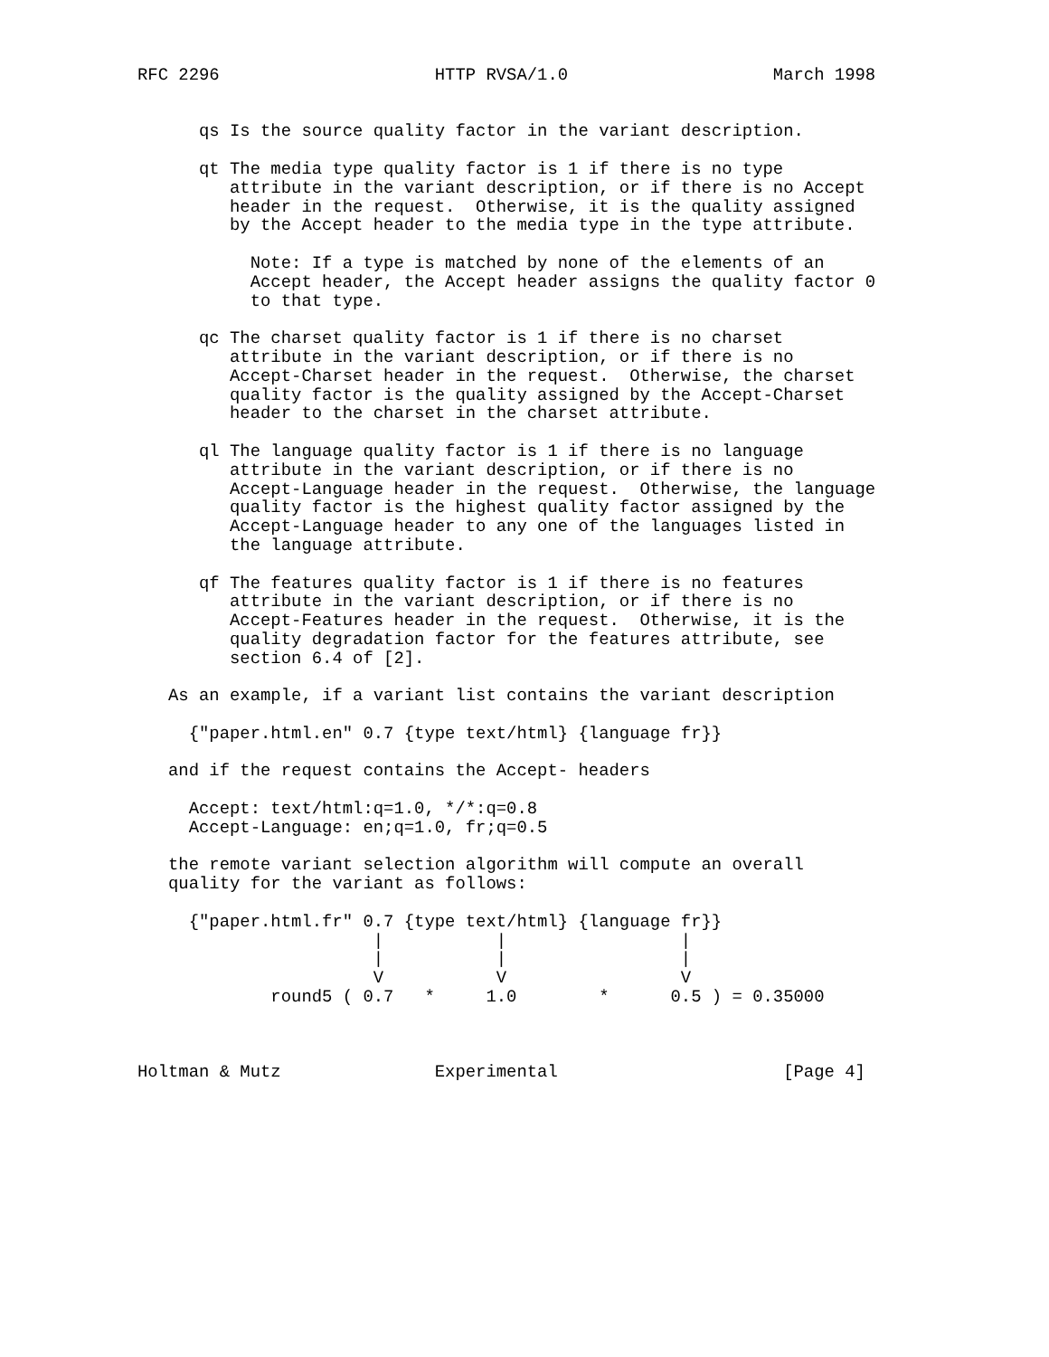RFC 2296                     HTTP RVSA/1.0                    March 1998


      qs Is the source quality factor in the variant description.

      qt The media type quality factor is 1 if there is no type
         attribute in the variant description, or if there is no Accept
         header in the request.  Otherwise, it is the quality assigned
         by the Accept header to the media type in the type attribute.

           Note: If a type is matched by none of the elements of an
           Accept header, the Accept header assigns the quality factor 0
           to that type.

      qc The charset quality factor is 1 if there is no charset
         attribute in the variant description, or if there is no
         Accept-Charset header in the request.  Otherwise, the charset
         quality factor is the quality assigned by the Accept-Charset
         header to the charset in the charset attribute.

      ql The language quality factor is 1 if there is no language
         attribute in the variant description, or if there is no
         Accept-Language header in the request.  Otherwise, the language
         quality factor is the highest quality factor assigned by the
         Accept-Language header to any one of the languages listed in
         the language attribute.

      qf The features quality factor is 1 if there is no features
         attribute in the variant description, or if there is no
         Accept-Features header in the request.  Otherwise, it is the
         quality degradation factor for the features attribute, see
         section 6.4 of [2].

   As an example, if a variant list contains the variant description

     {"paper.html.en" 0.7 {type text/html} {language fr}}

   and if the request contains the Accept- headers

     Accept: text/html:q=1.0, */*:q=0.8
     Accept-Language: en;q=1.0, fr;q=0.5

   the remote variant selection algorithm will compute an overall
   quality for the variant as follows:

     {"paper.html.fr" 0.7 {type text/html} {language fr}}
                       |           |                 |
                       |           |                 |
                       V           V                 V
             round5 ( 0.7   *     1.0        *      0.5 ) = 0.35000



Holtman & Mutz               Experimental                      [Page 4]